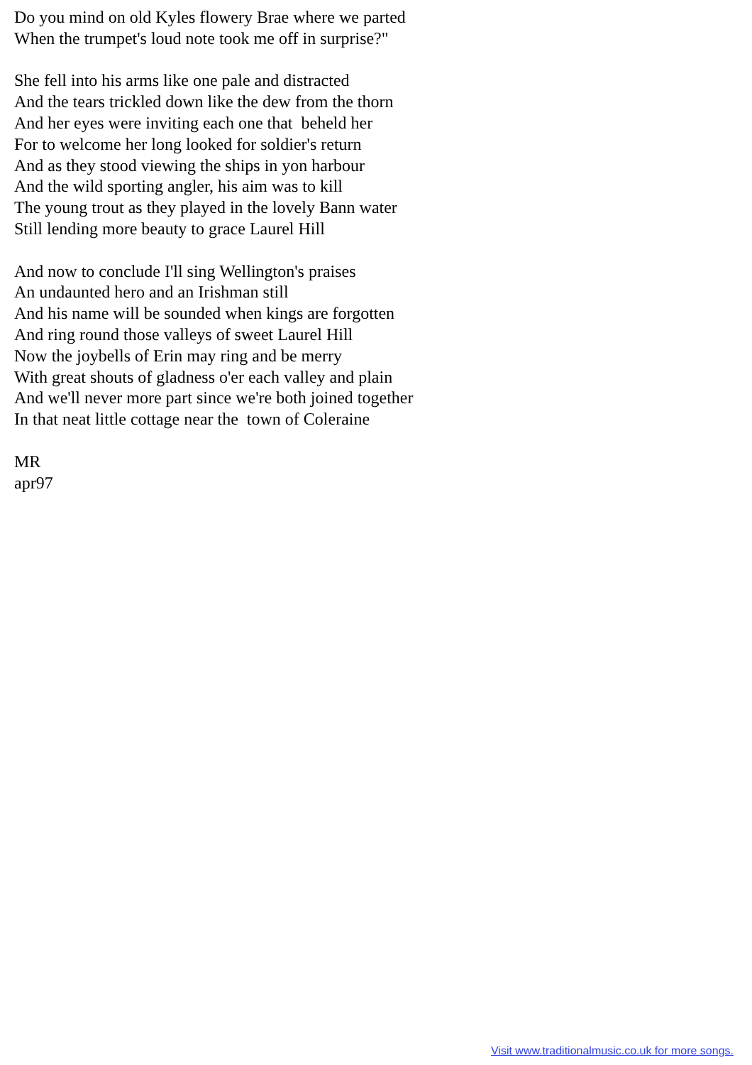Do you mind on old Kyles flowery Brae where we parted
When the trumpet's loud note took me off in surprise?"

She fell into his arms like one pale and distracted
And the tears trickled down like the dew from the thorn
And her eyes were inviting each one that  beheld her
For to welcome her long looked for soldier's return
And as they stood viewing the ships in yon harbour
And the wild sporting angler, his aim was to kill
The young trout as they played in the lovely Bann water
Still lending more beauty to grace Laurel Hill

And now to conclude I'll sing Wellington's praises
An undaunted hero and an Irishman still
And his name will be sounded when kings are forgotten
And ring round those valleys of sweet Laurel Hill
Now the joybells of Erin may ring and be merry
With great shouts of gladness o'er each valley and plain
And we'll never more part since we're both joined together
In that neat little cottage near the  town of Coleraine

MR
apr97
Visit www.traditionalmusic.co.uk for more songs.